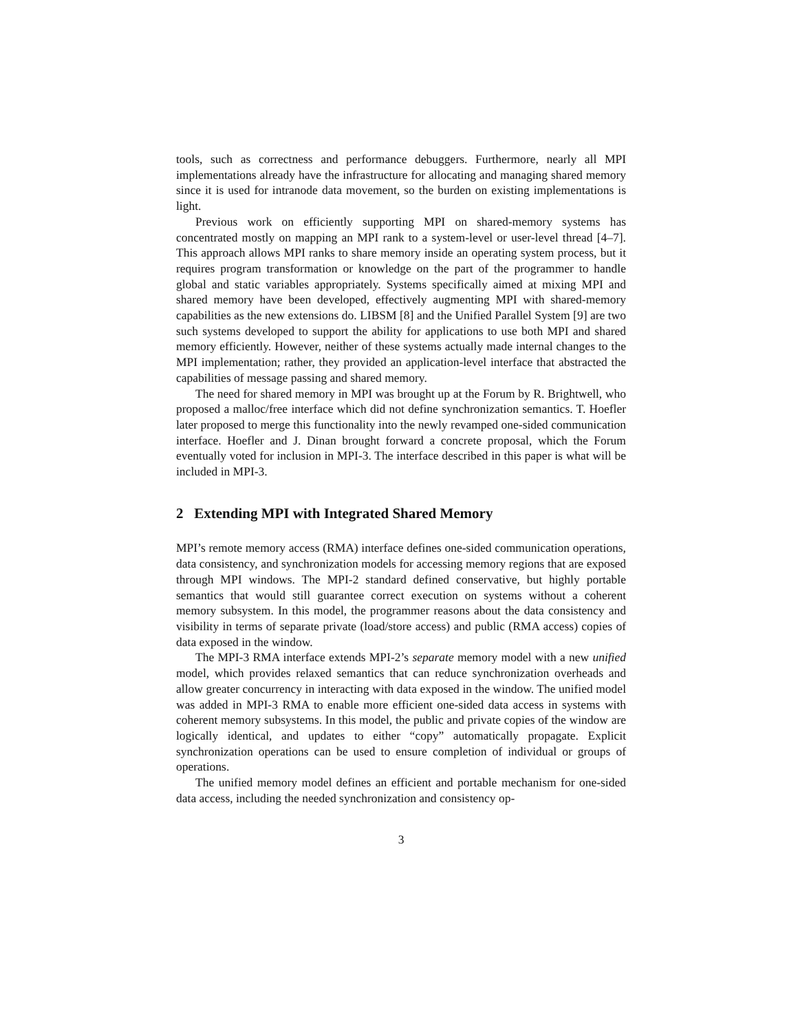tools, such as correctness and performance debuggers. Furthermore, nearly all MPI implementations already have the infrastructure for allocating and managing shared memory since it is used for intranode data movement, so the burden on existing implementations is light.
Previous work on efficiently supporting MPI on shared-memory systems has concentrated mostly on mapping an MPI rank to a system-level or user-level thread [4–7]. This approach allows MPI ranks to share memory inside an operating system process, but it requires program transformation or knowledge on the part of the programmer to handle global and static variables appropriately. Systems specifically aimed at mixing MPI and shared memory have been developed, effectively augmenting MPI with shared-memory capabilities as the new extensions do. LIBSM [8] and the Unified Parallel System [9] are two such systems developed to support the ability for applications to use both MPI and shared memory efficiently. However, neither of these systems actually made internal changes to the MPI implementation; rather, they provided an application-level interface that abstracted the capabilities of message passing and shared memory.
The need for shared memory in MPI was brought up at the Forum by R. Brightwell, who proposed a malloc/free interface which did not define synchronization semantics. T. Hoefler later proposed to merge this functionality into the newly revamped one-sided communication interface. Hoefler and J. Dinan brought forward a concrete proposal, which the Forum eventually voted for inclusion in MPI-3. The interface described in this paper is what will be included in MPI-3.
2 Extending MPI with Integrated Shared Memory
MPI’s remote memory access (RMA) interface defines one-sided communication operations, data consistency, and synchronization models for accessing memory regions that are exposed through MPI windows. The MPI-2 standard defined conservative, but highly portable semantics that would still guarantee correct execution on systems without a coherent memory subsystem. In this model, the programmer reasons about the data consistency and visibility in terms of separate private (load/store access) and public (RMA access) copies of data exposed in the window.
The MPI-3 RMA interface extends MPI-2’s separate memory model with a new unified model, which provides relaxed semantics that can reduce synchronization overheads and allow greater concurrency in interacting with data exposed in the window. The unified model was added in MPI-3 RMA to enable more efficient one-sided data access in systems with coherent memory subsystems. In this model, the public and private copies of the window are logically identical, and updates to either “copy” automatically propagate. Explicit synchronization operations can be used to ensure completion of individual or groups of operations.
The unified memory model defines an efficient and portable mechanism for one-sided data access, including the needed synchronization and consistency op-
3